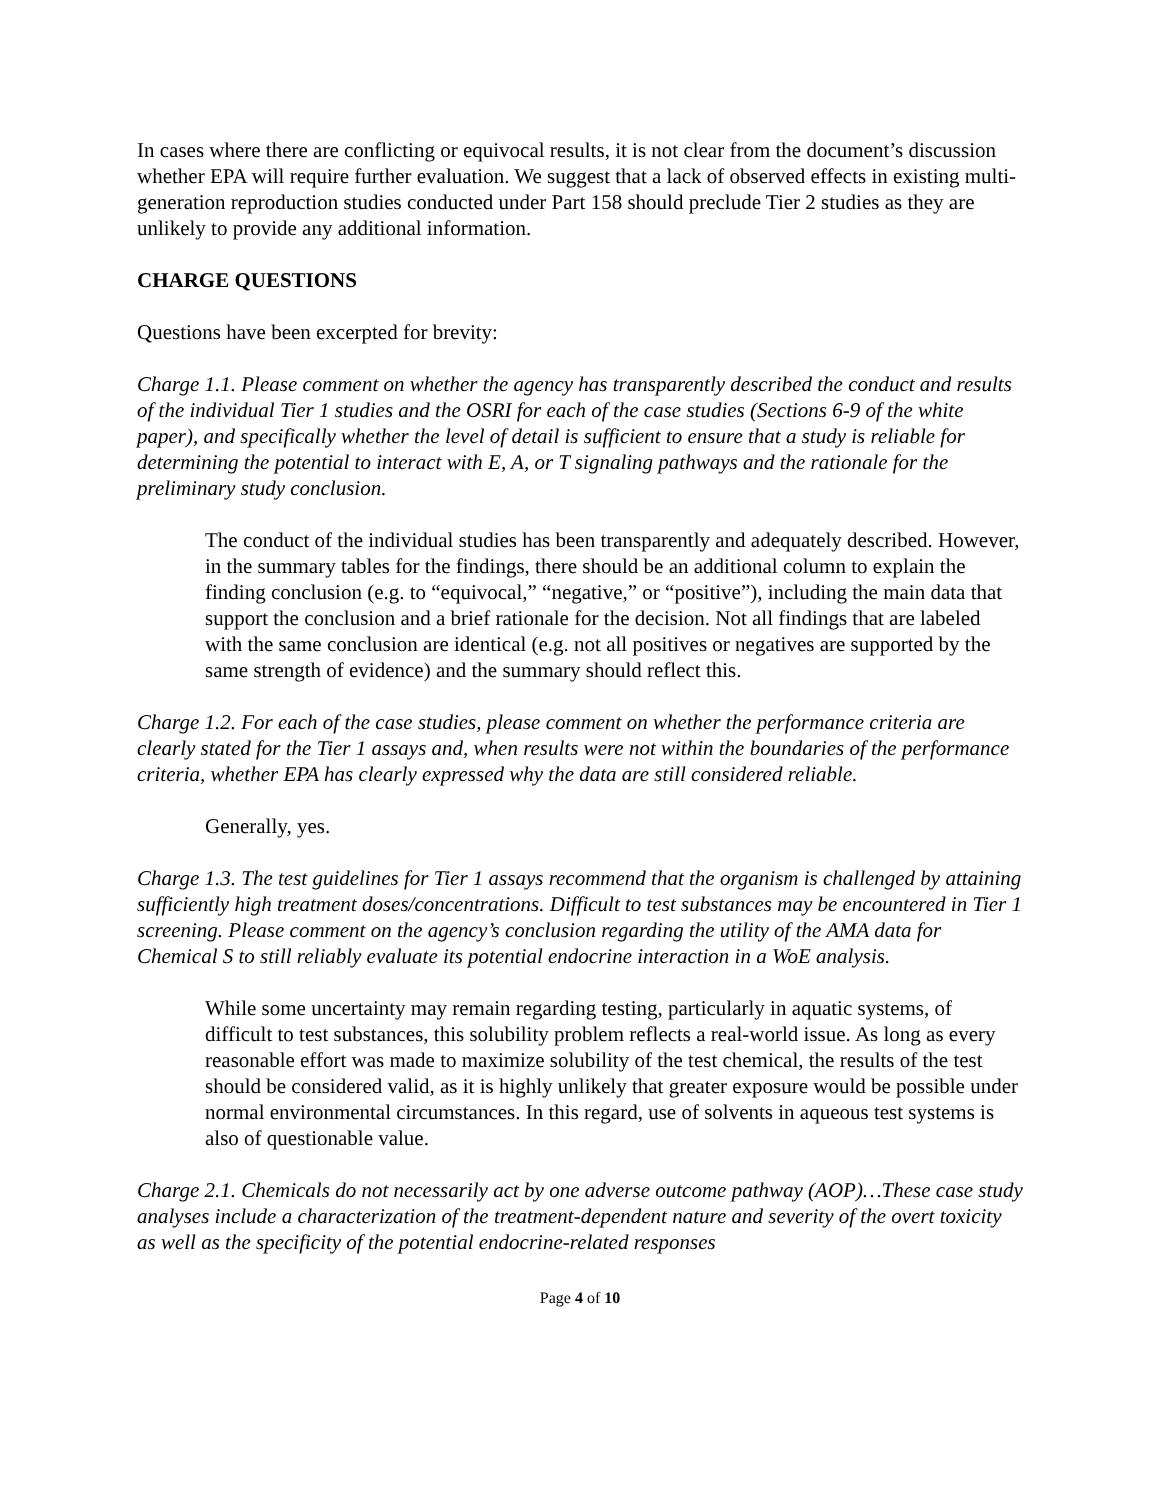In cases where there are conflicting or equivocal results, it is not clear from the document’s discussion whether EPA will require further evaluation. We suggest that a lack of observed effects in existing multi-generation reproduction studies conducted under Part 158 should preclude Tier 2 studies as they are unlikely to provide any additional information.
CHARGE QUESTIONS
Questions have been excerpted for brevity:
Charge 1.1. Please comment on whether the agency has transparently described the conduct and results of the individual Tier 1 studies and the OSRI for each of the case studies (Sections 6-9 of the white paper), and specifically whether the level of detail is sufficient to ensure that a study is reliable for determining the potential to interact with E, A, or T signaling pathways and the rationale for the preliminary study conclusion.
The conduct of the individual studies has been transparently and adequately described. However, in the summary tables for the findings, there should be an additional column to explain the finding conclusion (e.g. to “equivocal,” “negative,” or “positive”), including the main data that support the conclusion and a brief rationale for the decision. Not all findings that are labeled with the same conclusion are identical (e.g. not all positives or negatives are supported by the same strength of evidence) and the summary should reflect this.
Charge 1.2. For each of the case studies, please comment on whether the performance criteria are clearly stated for the Tier 1 assays and, when results were not within the boundaries of the performance criteria, whether EPA has clearly expressed why the data are still considered reliable.
Generally, yes.
Charge 1.3. The test guidelines for Tier 1 assays recommend that the organism is challenged by attaining sufficiently high treatment doses/concentrations. Difficult to test substances may be encountered in Tier 1 screening. Please comment on the agency’s conclusion regarding the utility of the AMA data for Chemical S to still reliably evaluate its potential endocrine interaction in a WoE analysis.
While some uncertainty may remain regarding testing, particularly in aquatic systems, of difficult to test substances, this solubility problem reflects a real-world issue. As long as every reasonable effort was made to maximize solubility of the test chemical, the results of the test should be considered valid, as it is highly unlikely that greater exposure would be possible under normal environmental circumstances. In this regard, use of solvents in aqueous test systems is also of questionable value.
Charge 2.1. Chemicals do not necessarily act by one adverse outcome pathway (AOP)…These case study analyses include a characterization of the treatment-dependent nature and severity of the overt toxicity as well as the specificity of the potential endocrine-related responses
Page 4 of 10